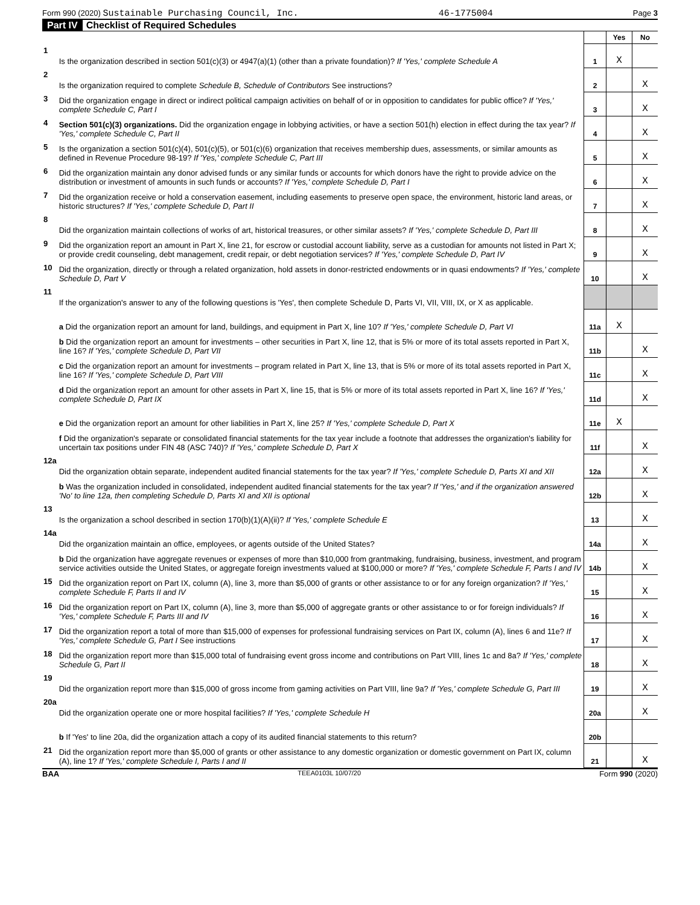Form 990 (2020) Sustainable Purchasing Council, Inc. 46-1775004 Page 3
Part IV Checklist of Required Schedules
| | | | Yes | No |
| 1 | Is the organization described in section 501(c)(3) or 4947(a)(1) (other than a private foundation)? If 'Yes,' complete Schedule A | 1 | X | |
| 2 | Is the organization required to complete Schedule B, Schedule of Contributors See instructions? | 2 | | X |
| 3 | Did the organization engage in direct or indirect political campaign activities on behalf of or in opposition to candidates for public office? If 'Yes,' complete Schedule C, Part I | 3 | | X |
| 4 | Section 501(c)(3) organizations. Did the organization engage in lobbying activities, or have a section 501(h) election in effect during the tax year? If 'Yes,' complete Schedule C, Part II | 4 | | X |
| 5 | Is the organization a section 501(c)(4), 501(c)(5), or 501(c)(6) organization that receives membership dues, assessments, or similar amounts as defined in Revenue Procedure 98-19? If 'Yes,' complete Schedule C, Part III | 5 | | X |
| 6 | Did the organization maintain any donor advised funds or any similar funds or accounts for which donors have the right to provide advice on the distribution or investment of amounts in such funds or accounts? If 'Yes,' complete Schedule D, Part I | 6 | | X |
| 7 | Did the organization receive or hold a conservation easement, including easements to preserve open space, the environment, historic land areas, or historic structures? If 'Yes,' complete Schedule D, Part II | 7 | | X |
| 8 | Did the organization maintain collections of works of art, historical treasures, or other similar assets? If 'Yes,' complete Schedule D, Part III | 8 | | X |
| 9 | Did the organization report an amount in Part X, line 21, for escrow or custodial account liability, serve as a custodian for amounts not listed in Part X; or provide credit counseling, debt management, credit repair, or debt negotiation services? If 'Yes,' complete Schedule D, Part IV | 9 | | X |
| 10 | Did the organization, directly or through a related organization, hold assets in donor-restricted endowments or in quasi endowments? If 'Yes,' complete Schedule D, Part V | 10 | | X |
| 11 | If the organization's answer to any of the following questions is 'Yes', then complete Schedule D, Parts VI, VII, VIII, IX, or X as applicable. | | | |
| | a Did the organization report an amount for land, buildings, and equipment in Part X, line 10? If 'Yes,' complete Schedule D, Part VI | 11a | X | |
| | b Did the organization report an amount for investments – other securities in Part X, line 12, that is 5% or more of its total assets reported in Part X, line 16? If 'Yes,' complete Schedule D, Part VII | 11b | | X |
| | c Did the organization report an amount for investments – program related in Part X, line 13, that is 5% or more of its total assets reported in Part X, line 16? If 'Yes,' complete Schedule D, Part VIII | 11c | | X |
| | d Did the organization report an amount for other assets in Part X, line 15, that is 5% or more of its total assets reported in Part X, line 16? If 'Yes,' complete Schedule D, Part IX | 11d | | X |
| | e Did the organization report an amount for other liabilities in Part X, line 25? If 'Yes,' complete Schedule D, Part X | 11e | X | |
| | f Did the organization's separate or consolidated financial statements for the tax year include a footnote that addresses the organization's liability for uncertain tax positions under FIN 48 (ASC 740)? If 'Yes,' complete Schedule D, Part X | 11f | | X |
| 12a | Did the organization obtain separate, independent audited financial statements for the tax year? If 'Yes,' complete Schedule D, Parts XI and XII | 12a | | X |
| | b Was the organization included in consolidated, independent audited financial statements for the tax year? If 'Yes,' and if the organization answered 'No' to line 12a, then completing Schedule D, Parts XI and XII is optional | 12b | | X |
| 13 | Is the organization a school described in section 170(b)(1)(A)(ii)? If 'Yes,' complete Schedule E | 13 | | X |
| 14a | Did the organization maintain an office, employees, or agents outside of the United States? | 14a | | X |
| | b Did the organization have aggregate revenues or expenses of more than $10,000 from grantmaking, fundraising, business, investment, and program service activities outside the United States, or aggregate foreign investments valued at $100,000 or more? If 'Yes,' complete Schedule F, Parts I and IV | 14b | | X |
| 15 | Did the organization report on Part IX, column (A), line 3, more than $5,000 of grants or other assistance to or for any foreign organization? If 'Yes,' complete Schedule F, Parts II and IV | 15 | | X |
| 16 | Did the organization report on Part IX, column (A), line 3, more than $5,000 of aggregate grants or other assistance to or for foreign individuals? If 'Yes,' complete Schedule F, Parts III and IV | 16 | | X |
| 17 | Did the organization report a total of more than $15,000 of expenses for professional fundraising services on Part IX, column (A), lines 6 and 11e? If 'Yes,' complete Schedule G, Part I See instructions | 17 | | X |
| 18 | Did the organization report more than $15,000 total of fundraising event gross income and contributions on Part VIII, lines 1c and 8a? If 'Yes,' complete Schedule G, Part II | 18 | | X |
| 19 | Did the organization report more than $15,000 of gross income from gaming activities on Part VIII, line 9a? If 'Yes,' complete Schedule G, Part III | 19 | | X |
| 20a | Did the organization operate one or more hospital facilities? If 'Yes,' complete Schedule H | 20a | | X |
| | b If 'Yes' to line 20a, did the organization attach a copy of its audited financial statements to this return? | 20b | | |
| 21 | Did the organization report more than $5,000 of grants or other assistance to any domestic organization or domestic government on Part IX, column (A), line 1? If 'Yes,' complete Schedule I, Parts I and II | 21 | | X |
BAA TEEA0103L 10/07/20 Form 990 (2020)